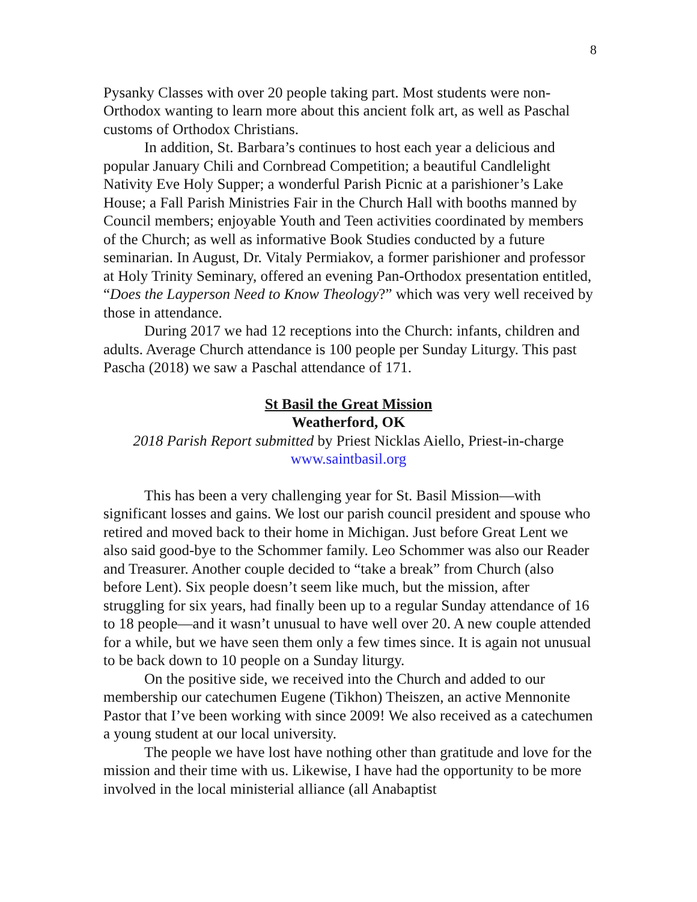8
Pysanky Classes with over 20 people taking part. Most students were non-Orthodox wanting to learn more about this ancient folk art, as well as Paschal customs of Orthodox Christians.
In addition, St. Barbara’s continues to host each year a delicious and popular January Chili and Cornbread Competition; a beautiful Candlelight Nativity Eve Holy Supper; a wonderful Parish Picnic at a parishioner’s Lake House; a Fall Parish Ministries Fair in the Church Hall with booths manned by Council members; enjoyable Youth and Teen activities coordinated by members of the Church; as well as informative Book Studies conducted by a future seminarian. In August, Dr. Vitaly Permiakov, a former parishioner and professor at Holy Trinity Seminary, offered an evening Pan-Orthodox presentation entitled, “Does the Layperson Need to Know Theology?” which was very well received by those in attendance.
During 2017 we had 12 receptions into the Church: infants, children and adults. Average Church attendance is 100 people per Sunday Liturgy. This past Pascha (2018) we saw a Paschal attendance of 171.
St Basil the Great Mission
Weatherford, OK
2018 Parish Report submitted by Priest Nicklas Aiello, Priest-in-charge
www.saintbasil.org
This has been a very challenging year for St. Basil Mission—with significant losses and gains. We lost our parish council president and spouse who retired and moved back to their home in Michigan. Just before Great Lent we also said good-bye to the Schommer family. Leo Schommer was also our Reader and Treasurer. Another couple decided to “take a break” from Church (also before Lent). Six people doesn’t seem like much, but the mission, after struggling for six years, had finally been up to a regular Sunday attendance of 16 to 18 people—and it wasn’t unusual to have well over 20. A new couple attended for a while, but we have seen them only a few times since. It is again not unusual to be back down to 10 people on a Sunday liturgy.
On the positive side, we received into the Church and added to our membership our catechumen Eugene (Tikhon) Theiszen, an active Mennonite Pastor that I’ve been working with since 2009! We also received as a catechumen a young student at our local university.
The people we have lost have nothing other than gratitude and love for the mission and their time with us. Likewise, I have had the opportunity to be more involved in the local ministerial alliance (all Anabaptist